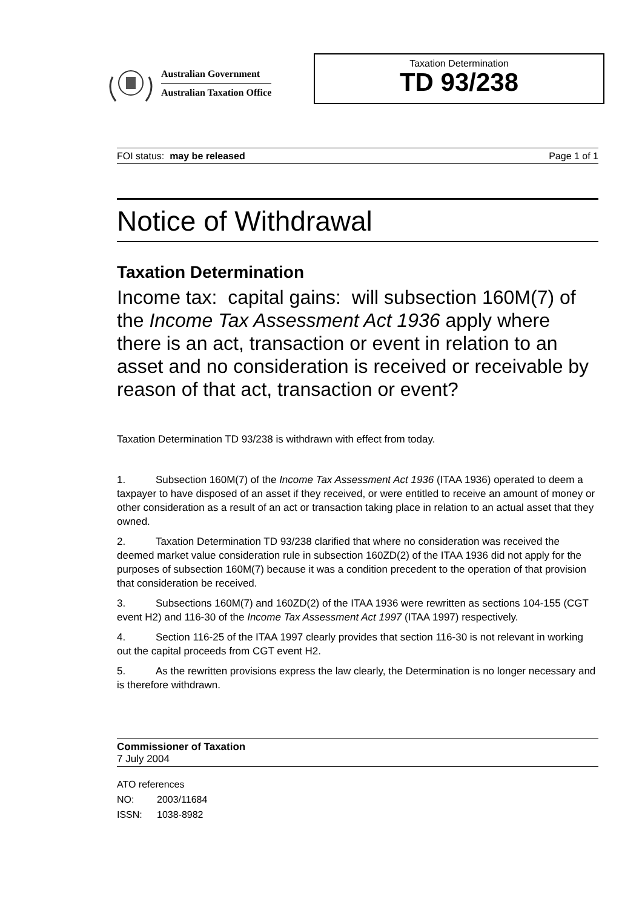Australian Government
Australian Taxation Office
Taxation Determination
TD 93/238
FOI status: may be released Page 1 of 1
Notice of Withdrawal
Taxation Determination
Income tax: capital gains: will subsection 160M(7) of the Income Tax Assessment Act 1936 apply where there is an act, transaction or event in relation to an asset and no consideration is received or receivable by reason of that act, transaction or event?
Taxation Determination TD 93/238 is withdrawn with effect from today.
1. Subsection 160M(7) of the Income Tax Assessment Act 1936 (ITAA 1936) operated to deem a taxpayer to have disposed of an asset if they received, or were entitled to receive an amount of money or other consideration as a result of an act or transaction taking place in relation to an actual asset that they owned.
2. Taxation Determination TD 93/238 clarified that where no consideration was received the deemed market value consideration rule in subsection 160ZD(2) of the ITAA 1936 did not apply for the purposes of subsection 160M(7) because it was a condition precedent to the operation of that provision that consideration be received.
3. Subsections 160M(7) and 160ZD(2) of the ITAA 1936 were rewritten as sections 104-155 (CGT event H2) and 116-30 of the Income Tax Assessment Act 1997 (ITAA 1997) respectively.
4. Section 116-25 of the ITAA 1997 clearly provides that section 116-30 is not relevant in working out the capital proceeds from CGT event H2.
5. As the rewritten provisions express the law clearly, the Determination is no longer necessary and is therefore withdrawn.
Commissioner of Taxation
7 July 2004
ATO references
NO: 2003/11684
ISSN: 1038-8982